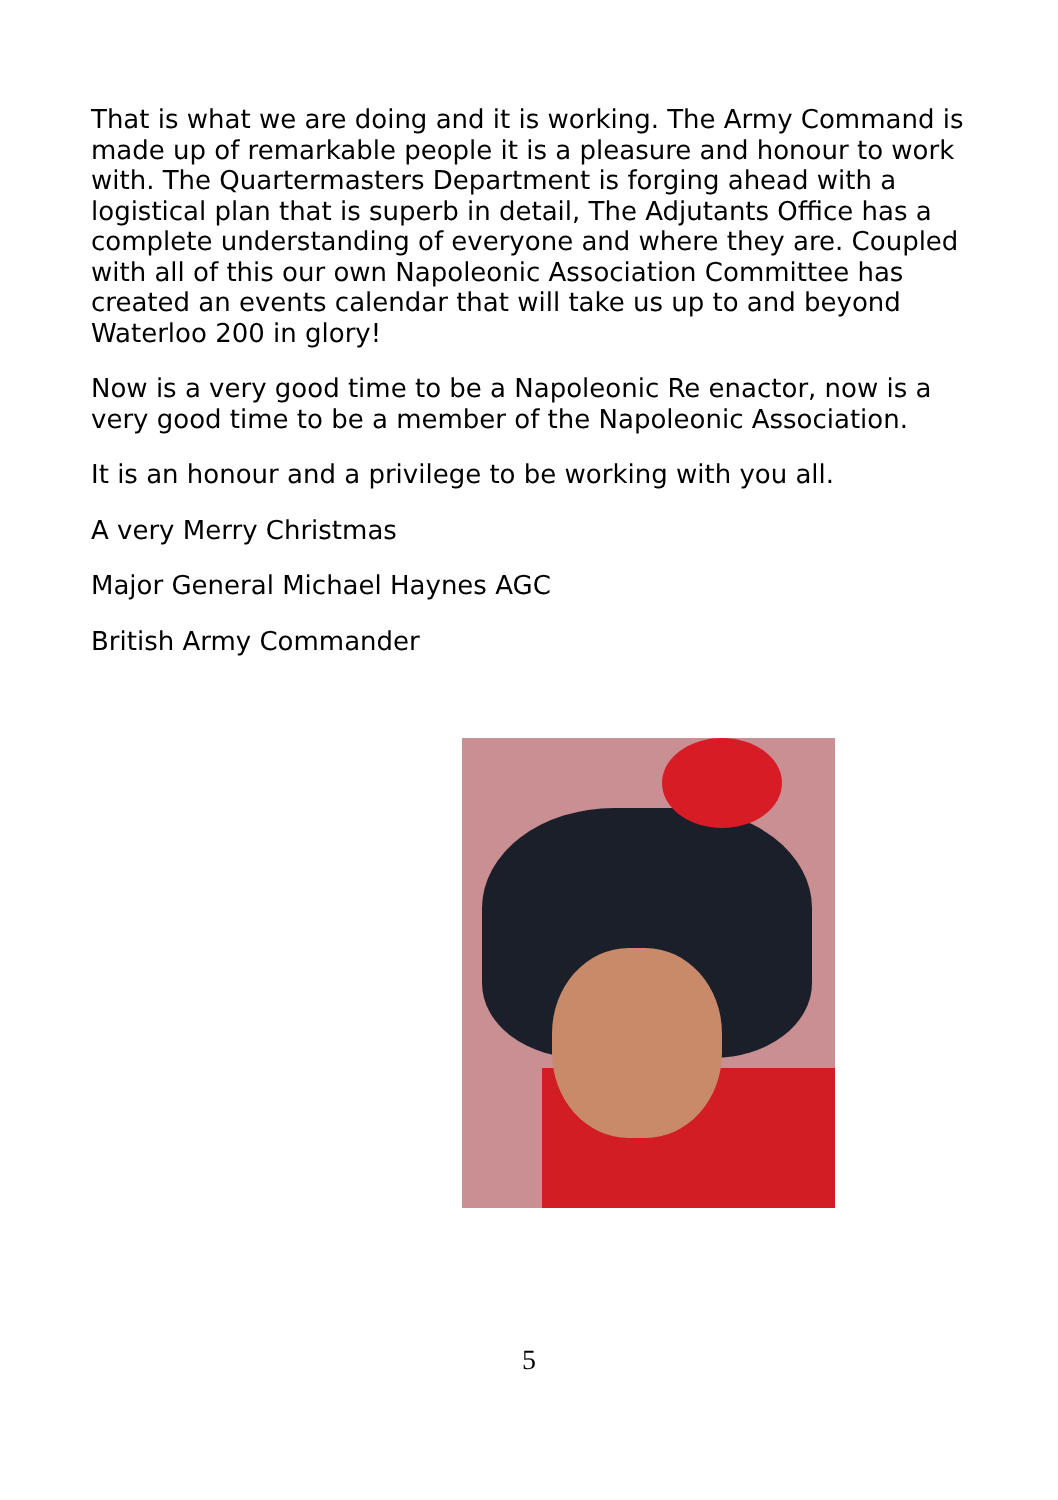That is what we are doing and it is working. The Army Command is made up of remarkable people it is a pleasure and honour to work with. The Quartermasters Department is forging ahead with a logistical plan that is superb in detail, The Adjutants Office has a complete understanding of everyone and where they are. Coupled with all of this our own Napoleonic Association Committee has created an events calendar that will take us up to and beyond Waterloo 200 in glory!
Now is a very good time to be a Napoleonic Re enactor, now is a very good time to be a member of the Napoleonic Association.
It is an honour and a privilege to be working with you all.
A very Merry Christmas
Major General Michael Haynes AGC
British Army Commander
5